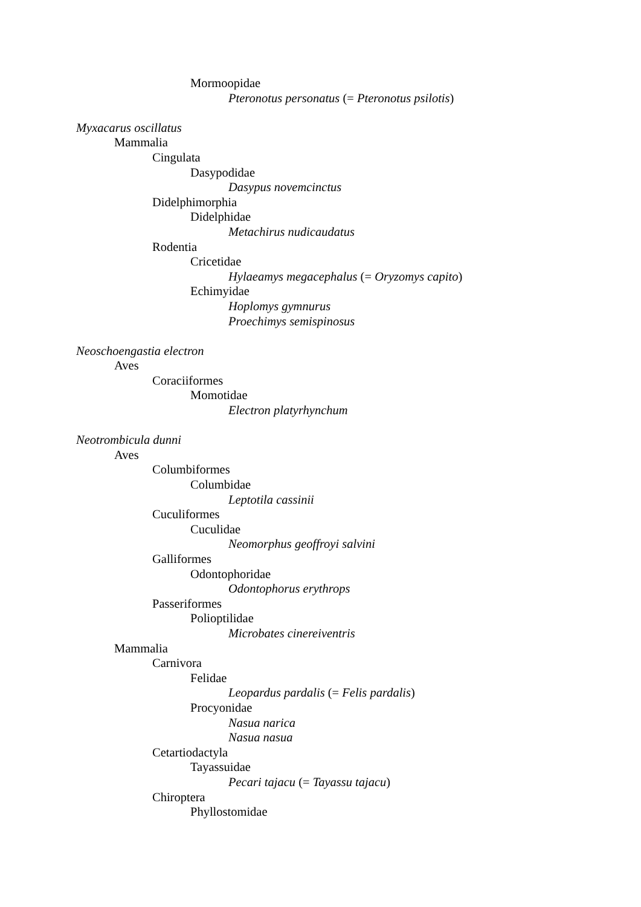Mormoopidae
Pteronotus personatus (= Pteronotus psilotis)
Myxacarus oscillatus
Mammalia
Cingulata
Dasypodidae
Dasypus novemcinctus
Didelphimorphia
Didelphidae
Metachirus nudicaudatus
Rodentia
Cricetidae
Hylaeamys megacephalus (= Oryzomys capito)
Echimyidae
Hoplomys gymnurus
Proechimys semispinosus
Neoschoengastia electron
Aves
Coraciiformes
Momotidae
Electron platyrhynchum
Neotrombicula dunni
Aves
Columbiformes
Columbidae
Leptotila cassinii
Cuculiformes
Cuculidae
Neomorphus geoffroyi salvini
Galliformes
Odontophoridae
Odontophorus erythrops
Passeriformes
Polioptilidae
Microbates cinereiventris
Mammalia
Carnivora
Felidae
Leopardus pardalis (= Felis pardalis)
Procyonidae
Nasua narica
Nasua nasua
Cetartiodactyla
Tayassuidae
Pecari tajacu (= Tayassu tajacu)
Chiroptera
Phyllostomidae